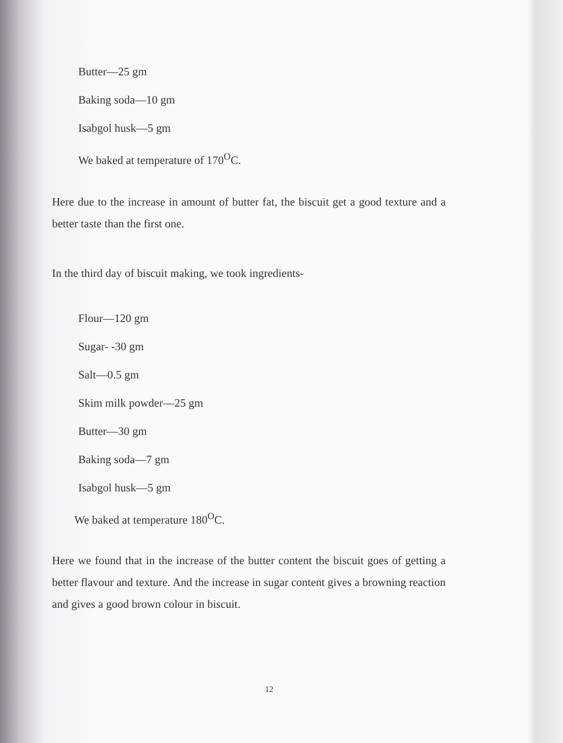Butter—25 gm
Baking soda—10 gm
Isabgol husk—5 gm
We baked at temperature of 170<sup>O</sup>C.
Here due to the increase in amount of butter fat, the biscuit get a good texture and a better taste than the first one.
In the third day of biscuit making, we took ingredients-
Flour—120 gm
Sugar- -30 gm
Salt—0.5 gm
Skim milk powder—25 gm
Butter—30 gm
Baking soda—7 gm
Isabgol husk—5 gm
We baked at temperature 180<sup>O</sup>C.
Here we found that in the increase of the butter content the biscuit goes of getting a better flavour and texture. And the increase in sugar content gives a browning reaction and gives a good brown colour in biscuit.
12